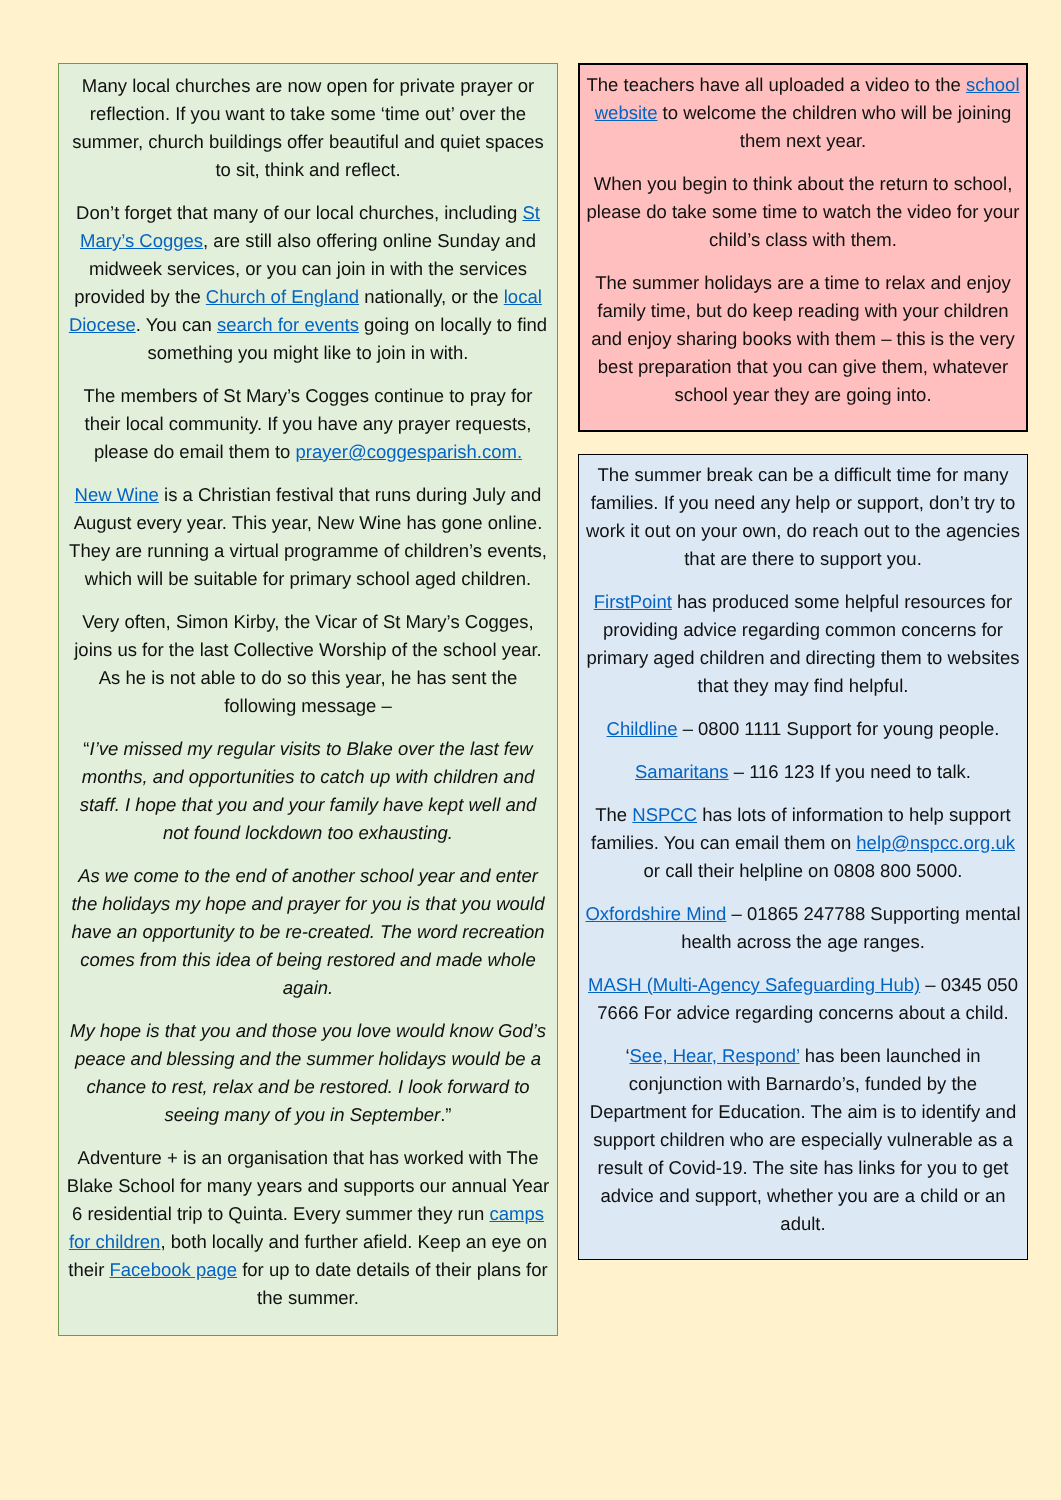Many local churches are now open for private prayer or reflection. If you want to take some ‘time out’ over the summer, church buildings offer beautiful and quiet spaces to sit, think and reflect.
Don’t forget that many of our local churches, including St Mary’s Cogges, are still also offering online Sunday and midweek services, or you can join in with the services provided by the Church of England nationally, or the local Diocese. You can search for events going on locally to find something you might like to join in with.
The members of St Mary’s Cogges continue to pray for their local community. If you have any prayer requests, please do email them to prayer@coggesparish.com.
New Wine is a Christian festival that runs during July and August every year. This year, New Wine has gone online. They are running a virtual programme of children’s events, which will be suitable for primary school aged children.
Very often, Simon Kirby, the Vicar of St Mary’s Cogges, joins us for the last Collective Worship of the school year. As he is not able to do so this year, he has sent the following message –
“I’ve missed my regular visits to Blake over the last few months, and opportunities to catch up with children and staff. I hope that you and your family have kept well and not found lockdown too exhausting.
As we come to the end of another school year and enter the holidays my hope and prayer for you is that you would have an opportunity to be re-created. The word recreation comes from this idea of being restored and made whole again.
My hope is that you and those you love would know God’s peace and blessing and the summer holidays would be a chance to rest, relax and be restored. I look forward to seeing many of you in September.”
Adventure + is an organisation that has worked with The Blake School for many years and supports our annual Year 6 residential trip to Quinta. Every summer they run camps for children, both locally and further afield. Keep an eye on their Facebook page for up to date details of their plans for the summer.
The teachers have all uploaded a video to the school website to welcome the children who will be joining them next year.
When you begin to think about the return to school, please do take some time to watch the video for your child’s class with them.
The summer holidays are a time to relax and enjoy family time, but do keep reading with your children and enjoy sharing books with them – this is the very best preparation that you can give them, whatever school year they are going into.
The summer break can be a difficult time for many families. If you need any help or support, don’t try to work it out on your own, do reach out to the agencies that are there to support you.
FirstPoint has produced some helpful resources for providing advice regarding common concerns for primary aged children and directing them to websites that they may find helpful.
Childline – 0800 1111 Support for young people.
Samaritans – 116 123 If you need to talk.
The NSPCC has lots of information to help support families. You can email them on help@nspcc.org.uk or call their helpline on 0808 800 5000.
Oxfordshire Mind – 01865 247788 Supporting mental health across the age ranges.
MASH (Multi-Agency Safeguarding Hub) – 0345 050 7666 For advice regarding concerns about a child.
‘See, Hear, Respond’ has been launched in conjunction with Barnardo’s, funded by the Department for Education. The aim is to identify and support children who are especially vulnerable as a result of Covid-19. The site has links for you to get advice and support, whether you are a child or an adult.